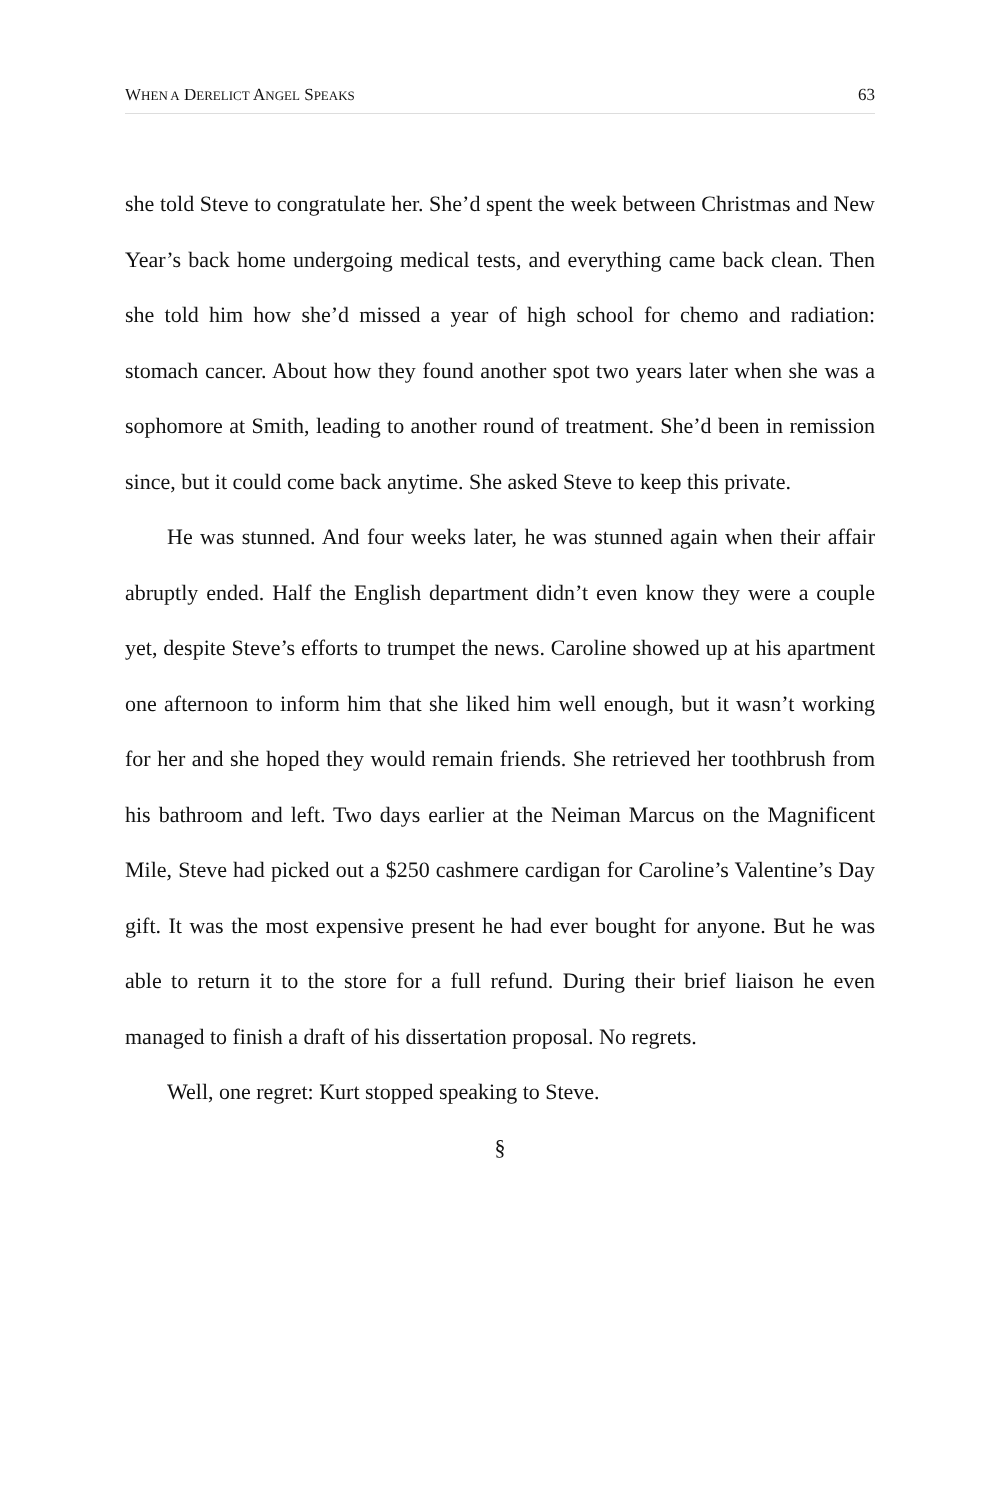WHEN A DERELICT ANGEL SPEAKS 63
she told Steve to congratulate her. She’d spent the week between Christmas and New Year’s back home undergoing medical tests, and everything came back clean. Then she told him how she’d missed a year of high school for chemo and radiation: stomach cancer. About how they found another spot two years later when she was a sophomore at Smith, leading to another round of treatment. She’d been in remission since, but it could come back anytime. She asked Steve to keep this private.
He was stunned. And four weeks later, he was stunned again when their affair abruptly ended. Half the English department didn’t even know they were a couple yet, despite Steve’s efforts to trumpet the news. Caroline showed up at his apartment one afternoon to inform him that she liked him well enough, but it wasn’t working for her and she hoped they would remain friends. She retrieved her toothbrush from his bathroom and left. Two days earlier at the Neiman Marcus on the Magnificent Mile, Steve had picked out a $250 cashmere cardigan for Caroline’s Valentine’s Day gift. It was the most expensive present he had ever bought for anyone. But he was able to return it to the store for a full refund. During their brief liaison he even managed to finish a draft of his dissertation proposal. No regrets.
Well, one regret: Kurt stopped speaking to Steve.
§